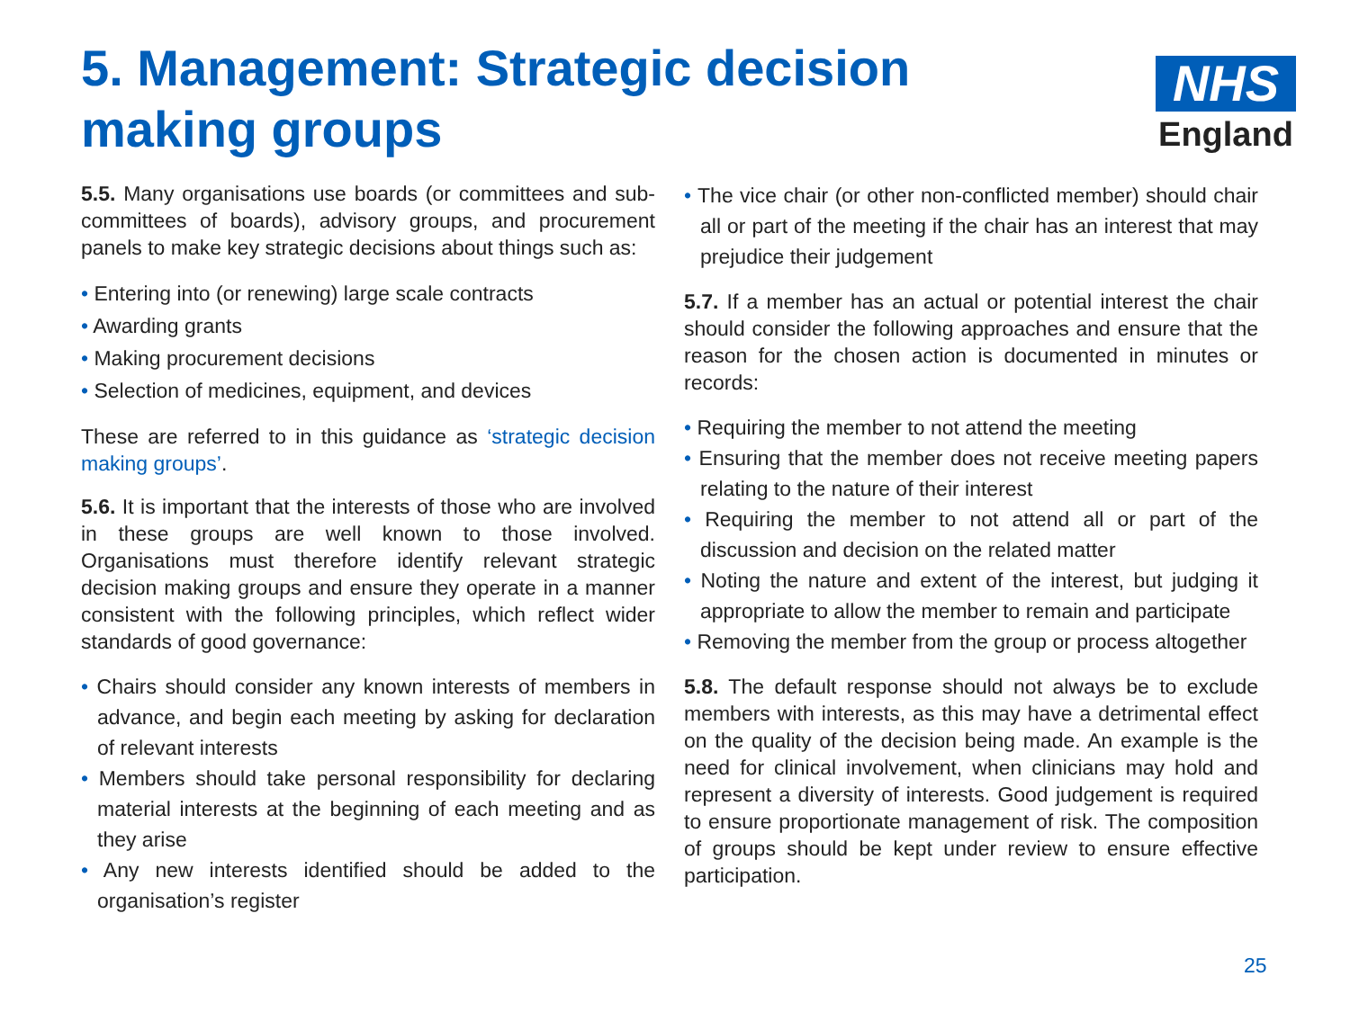5. Management: Strategic decision making groups
NHS
England
5.5. Many organisations use boards (or committees and sub-committees of boards), advisory groups, and procurement panels to make key strategic decisions about things such as:
• Entering into (or renewing) large scale contracts
• Awarding grants
• Making procurement decisions
• Selection of medicines, equipment, and devices
These are referred to in this guidance as ‘strategic decision making groups’.
5.6. It is important that the interests of those who are involved in these groups are well known to those involved. Organisations must therefore identify relevant strategic decision making groups and ensure they operate in a manner consistent with the following principles, which reflect wider standards of good governance:
• Chairs should consider any known interests of members in advance, and begin each meeting by asking for declaration of relevant interests
• Members should take personal responsibility for declaring material interests at the beginning of each meeting and as they arise
• Any new interests identified should be added to the organisation’s register
• The vice chair (or other non-conflicted member) should chair all or part of the meeting if the chair has an interest that may prejudice their judgement
5.7. If a member has an actual or potential interest the chair should consider the following approaches and ensure that the reason for the chosen action is documented in minutes or records:
• Requiring the member to not attend the meeting
• Ensuring that the member does not receive meeting papers relating to the nature of their interest
• Requiring the member to not attend all or part of the discussion and decision on the related matter
• Noting the nature and extent of the interest, but judging it appropriate to allow the member to remain and participate
• Removing the member from the group or process altogether
5.8. The default response should not always be to exclude members with interests, as this may have a detrimental effect on the quality of the decision being made. An example is the need for clinical involvement, when clinicians may hold and represent a diversity of interests. Good judgement is required to ensure proportionate management of risk. The composition of groups should be kept under review to ensure effective participation.
25